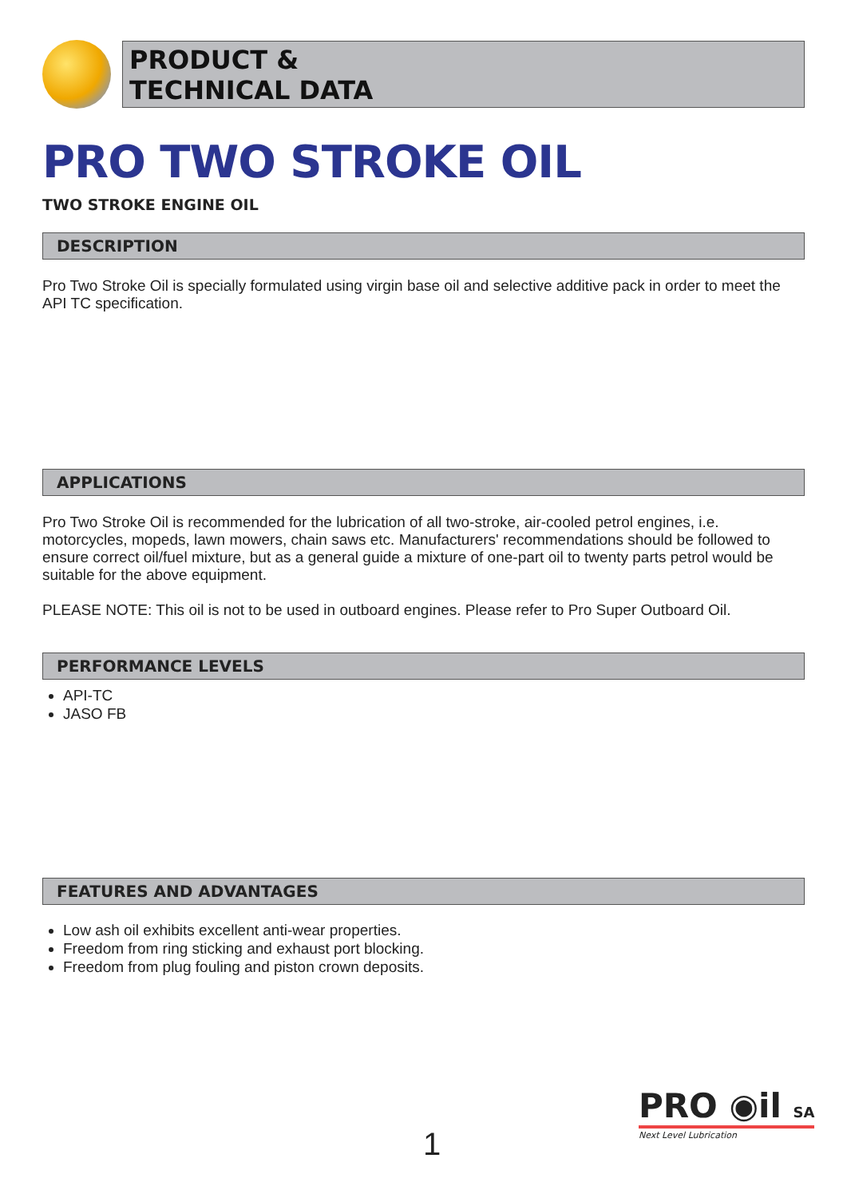PRODUCT &
TECHNICAL DATA
PRO TWO STROKE OIL
TWO STROKE ENGINE OIL
DESCRIPTION
Pro Two Stroke Oil is specially formulated using virgin base oil and selective additive pack in order to meet the API TC specification.
APPLICATIONS
Pro Two Stroke Oil is recommended for the lubrication of all two-stroke, air-cooled petrol engines, i.e. motorcycles, mopeds, lawn mowers, chain saws etc. Manufacturers' recommendations should be followed to ensure correct oil/fuel mixture, but as a general guide a mixture of one-part oil to twenty parts petrol would be suitable for the above equipment.
PLEASE NOTE: This oil is not to be used in outboard engines. Please refer to Pro Super Outboard Oil.
PERFORMANCE LEVELS
API-TC
JASO FB
FEATURES AND ADVANTAGES
Low ash oil exhibits excellent anti-wear properties.
Freedom from ring sticking and exhaust port blocking.
Freedom from plug fouling and piston crown deposits.
1
PRO ◉il SA
Next Level Lubrication